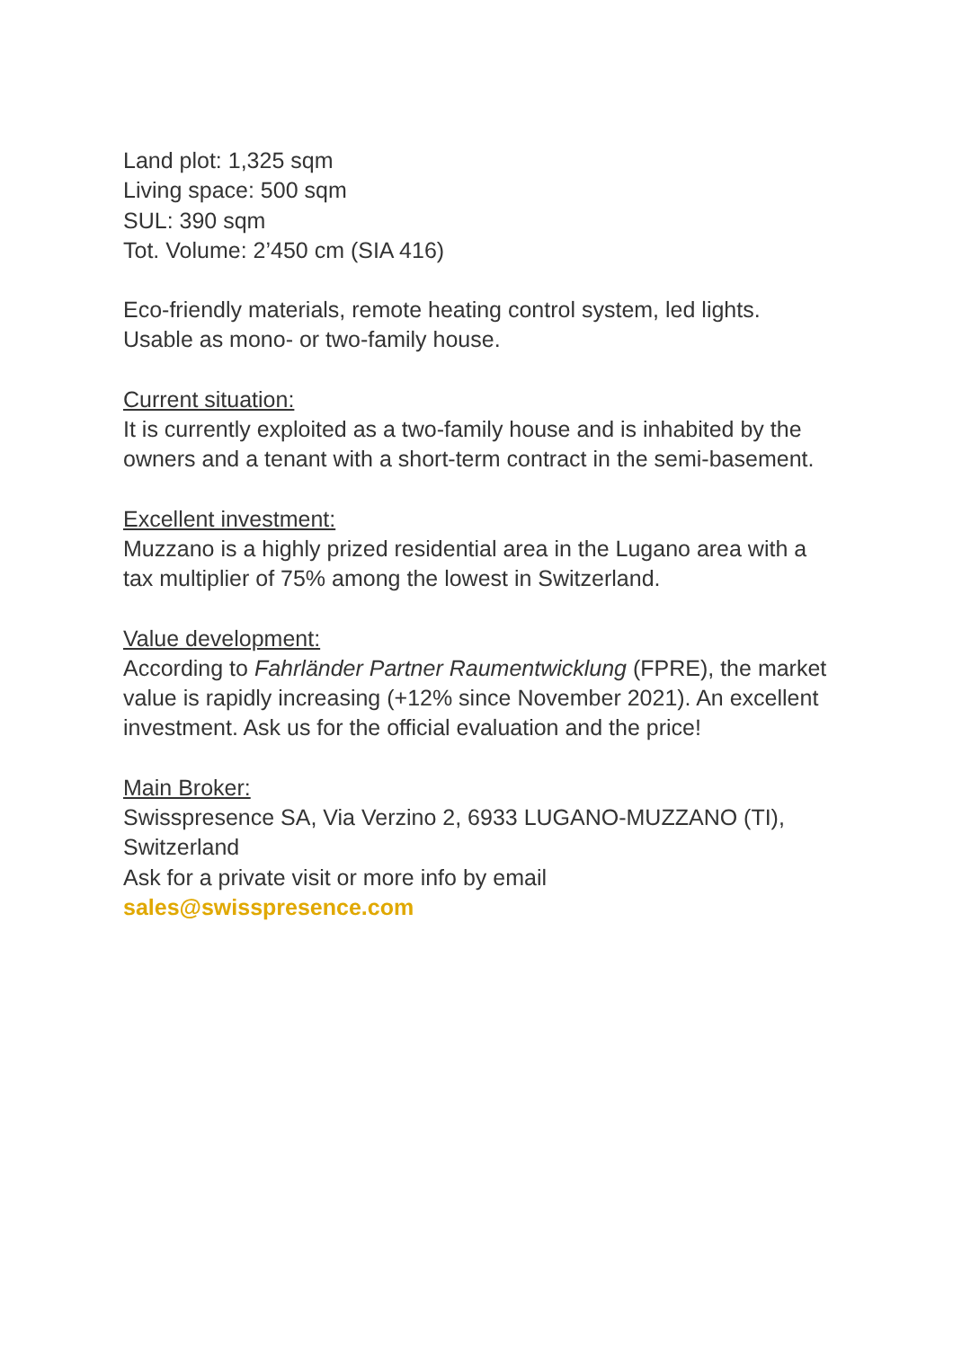Land plot: 1,325 sqm
Living space: 500 sqm
SUL: 390 sqm
Tot. Volume: 2’450 cm (SIA 416)
Eco-friendly materials, remote heating control system, led lights.
Usable as mono- or two-family house.
Current situation:
It is currently exploited as a two-family house and is inhabited by the owners and a tenant with a short-term contract in the semi-basement.
Excellent investment:
Muzzano is a highly prized residential area in the Lugano area with a tax multiplier of 75% among the lowest in Switzerland.
Value development:
According to Fahrländer Partner Raumentwicklung (FPRE), the market value is rapidly increasing (+12% since November 2021). An excellent investment. Ask us for the official evaluation and the price!
Main Broker:
Swisspresence SA, Via Verzino 2, 6933 LUGANO-MUZZANO (TI), Switzerland
Ask for a private visit or more info by email
sales@swisspresence.com